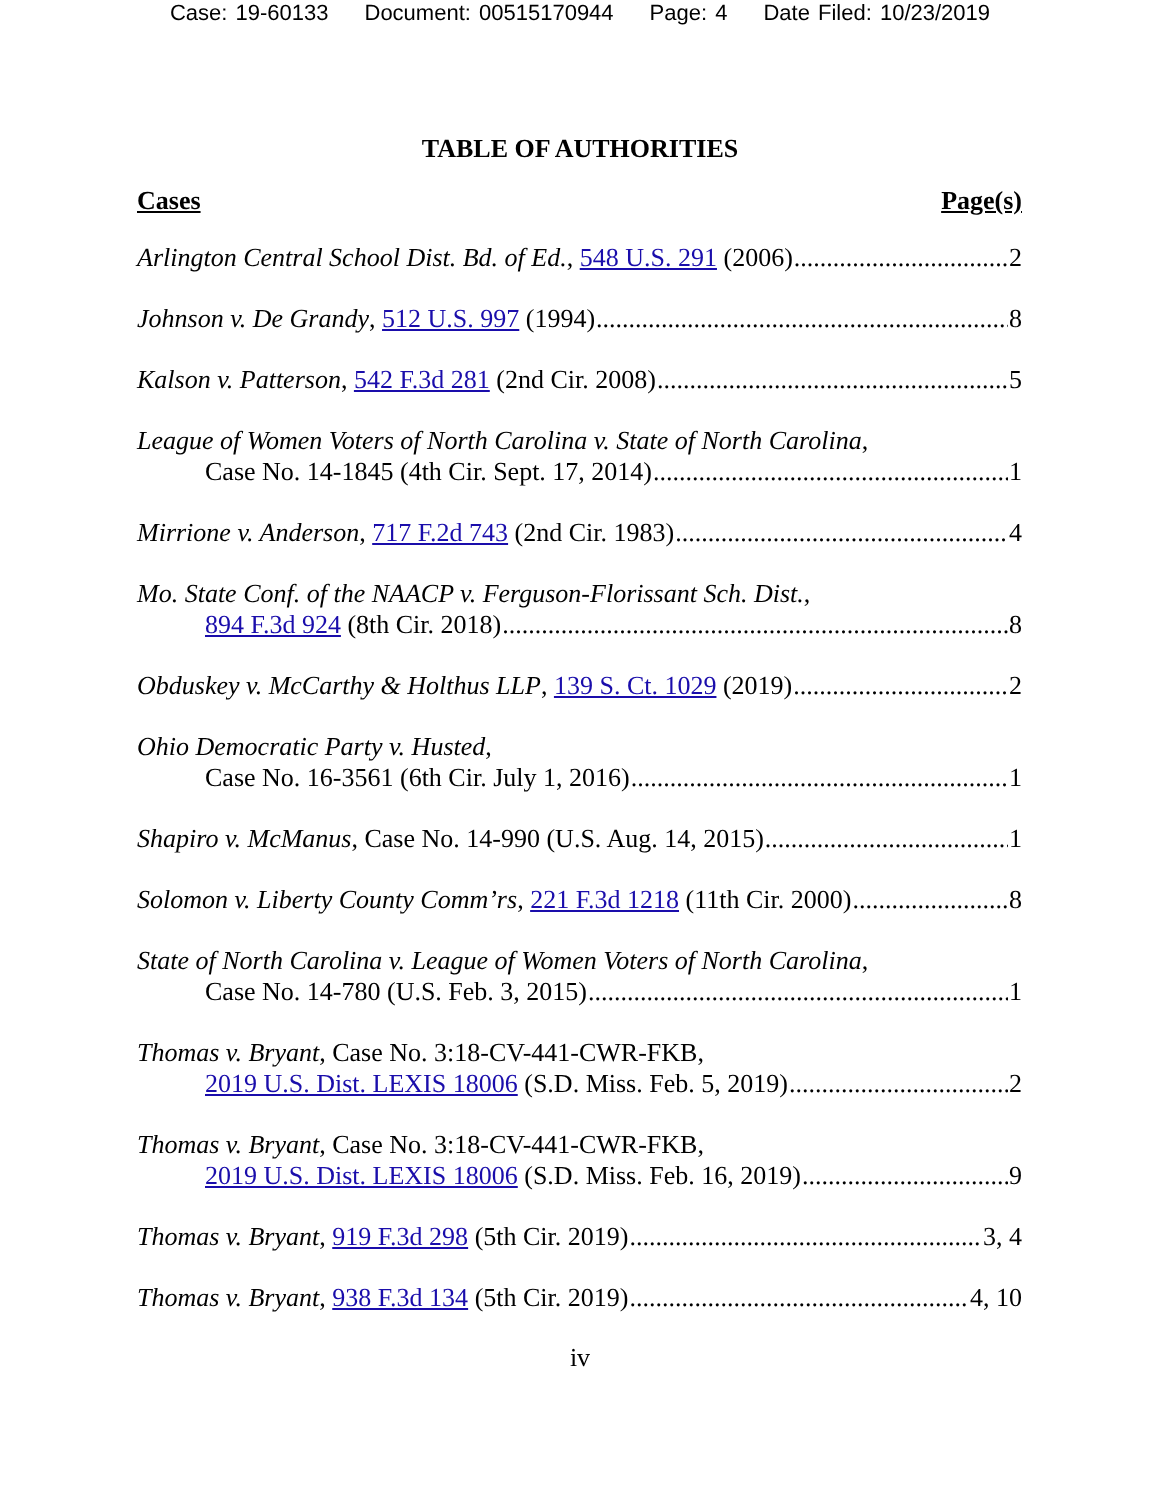Case: 19-60133 Document: 00515170944 Page: 4 Date Filed: 10/23/2019
TABLE OF AUTHORITIES
Cases Page(s)
Arlington Central School Dist. Bd. of Ed., 548 U.S. 291 (2006) 2
Johnson v. De Grandy, 512 U.S. 997 (1994) 8
Kalson v. Patterson, 542 F.3d 281 (2nd Cir. 2008) 5
League of Women Voters of North Carolina v. State of North Carolina,
Case No. 14-1845 (4th Cir. Sept. 17, 2014) 1
Mirrione v. Anderson, 717 F.2d 743 (2nd Cir. 1983) 4
Mo. State Conf. of the NAACP v. Ferguson-Florissant Sch. Dist.,
894 F.3d 924 (8th Cir. 2018) 8
Obduskey v. McCarthy & Holthus LLP, 139 S. Ct. 1029 (2019) 2
Ohio Democratic Party v. Husted,
Case No. 16-3561 (6th Cir. July 1, 2016) 1
Shapiro v. McManus, Case No. 14-990 (U.S. Aug. 14, 2015) 1
Solomon v. Liberty County Comm’rs, 221 F.3d 1218 (11th Cir. 2000) 8
State of North Carolina v. League of Women Voters of North Carolina,
Case No. 14-780 (U.S. Feb. 3, 2015) 1
Thomas v. Bryant, Case No. 3:18-CV-441-CWR-FKB,
2019 U.S. Dist. LEXIS 18006 (S.D. Miss. Feb. 5, 2019) 2
Thomas v. Bryant, Case No. 3:18-CV-441-CWR-FKB,
2019 U.S. Dist. LEXIS 18006 (S.D. Miss. Feb. 16, 2019) 9
Thomas v. Bryant, 919 F.3d 298 (5th Cir. 2019) 3, 4
Thomas v. Bryant, 938 F.3d 134 (5th Cir. 2019) 4, 10
iv